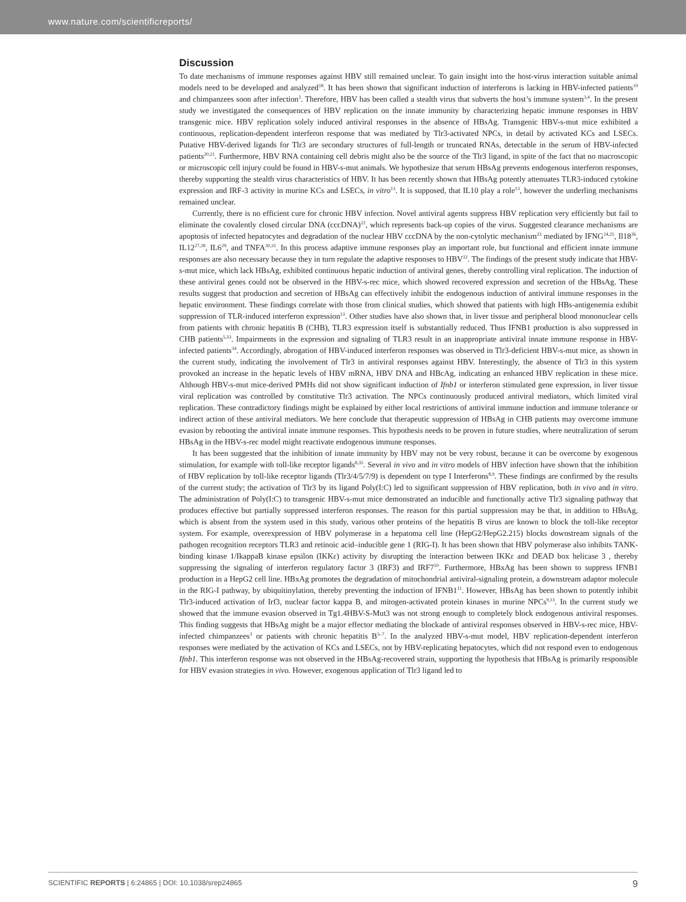www.nature.com/scientificreports/
Discussion
To date mechanisms of immune responses against HBV still remained unclear. To gain insight into the host-virus interaction suitable animal models need to be developed and analyzed<sup>18</sup>. It has been shown that significant induction of interferons is lacking in HBV-infected patients<sup>19</sup> and chimpanzees soon after infection<sup>3</sup>. Therefore, HBV has been called a stealth virus that subverts the host’s immune system<sup>3,4</sup>. In the present study we investigated the consequences of HBV replication on the innate immunity by characterizing hepatic immune responses in HBV transgenic mice. HBV replication solely induced antiviral responses in the absence of HBsAg. Transgenic HBV-s-mut mice exhibited a continuous, replication-dependent interferon response that was mediated by Tlr3-activated NPCs, in detail by activated KCs and LSECs. Putative HBV-derived ligands for Tlr3 are secondary structures of full-length or truncated RNAs, detectable in the serum of HBV-infected patients<sup>20,21</sup>. Furthermore, HBV RNA containing cell debris might also be the source of the Tlr3 ligand, in spite of the fact that no macroscopic or microscopic cell injury could be found in HBV-s-mut animals. We hypothesize that serum HBsAg prevents endogenous interferon responses, thereby supporting the stealth virus characteristics of HBV. It has been recently shown that HBsAg potently attenuates TLR3-induced cytokine expression and IRF-3 activity in murine KCs and LSECs, in vitro<sup>13</sup>. It is supposed, that IL10 play a role<sup>13</sup>, however the underling mechanisms remained unclear.
Currently, there is no efficient cure for chronic HBV infection. Novel antiviral agents suppress HBV replication very efficiently but fail to eliminate the covalently closed circular DNA (cccDNA)<sup>22</sup>, which represents back-up copies of the virus. Suggested clearance mechanisms are apoptosis of infected hepatocytes and degradation of the nuclear HBV cccDNA by the non-cytolytic mechanism<sup>23</sup> mediated by IFNG<sup>24,25</sup>, Il18<sup>26</sup>, IL12<sup>27,28</sup>, IL6<sup>29</sup>, and TNFA<sup>30,31</sup>. In this process adaptive immune responses play an important role, but functional and efficient innate immune responses are also necessary because they in turn regulate the adaptive responses to HBV<sup>32</sup>. The findings of the present study indicate that HBV-s-mut mice, which lack HBsAg, exhibited continuous hepatic induction of antiviral genes, thereby controlling viral replication. The induction of these antiviral genes could not be observed in the HBV-s-rec mice, which showed recovered expression and secretion of the HBsAg. These results suggest that production and secretion of HBsAg can effectively inhibit the endogenous induction of antiviral immune responses in the hepatic environment. These findings correlate with those from clinical studies, which showed that patients with high HBs-antigenemia exhibit suppression of TLR-induced interferon expression<sup>13</sup>. Other studies have also shown that, in liver tissue and peripheral blood mononuclear cells from patients with chronic hepatitis B (CHB), TLR3 expression itself is substantially reduced. Thus IFNB1 production is also suppressed in CHB patients<sup>5,33</sup>. Impairments in the expression and signaling of TLR3 result in an inappropriate antiviral innate immune response in HBV-infected patients<sup>34</sup>. Accordingly, abrogation of HBV-induced interferon responses was observed in Tlr3-deficient HBV-s-mut mice, as shown in the current study, indicating the involvement of Tlr3 in antiviral responses against HBV. Interestingly, the absence of Tlr3 in this system provoked an increase in the hepatic levels of HBV mRNA, HBV DNA and HBcAg, indicating an enhanced HBV replication in these mice. Although HBV-s-mut mice-derived PMHs did not show significant induction of Ifnb1 or interferon stimulated gene expression, in liver tissue viral replication was controlled by constitutive Tlr3 activation. The NPCs continuously produced antiviral mediators, which limited viral replication. These contradictory findings might be explained by either local restrictions of antiviral immune induction and immune tolerance or indirect action of these antiviral mediators. We here conclude that therapeutic suppression of HBsAg in CHB patients may overcome immune evasion by rebooting the antiviral innate immune responses. This hypothesis needs to be proven in future studies, where neutralization of serum HBsAg in the HBV-s-rec model might reactivate endogenous immune responses.
It has been suggested that the inhibition of innate immunity by HBV may not be very robust, because it can be overcome by exogenous stimulation, for example with toll-like receptor ligands<sup>8,35</sup>. Several in vivo and in vitro models of HBV infection have shown that the inhibition of HBV replication by toll-like receptor ligands (Tlr3/4/5/7/9) is dependent on type I Interferons<sup>8,9</sup>. These findings are confirmed by the results of the current study; the activation of Tlr3 by its ligand Poly(I:C) led to significant suppression of HBV replication, both in vivo and in vitro. The administration of Poly(I:C) to transgenic HBV-s-mut mice demonstrated an inducible and functionally active Tlr3 signaling pathway that produces effective but partially suppressed interferon responses. The reason for this partial suppression may be that, in addition to HBsAg, which is absent from the system used in this study, various other proteins of the hepatitis B virus are known to block the toll-like receptor system. For example, overexpression of HBV polymerase in a hepatoma cell line (HepG2/HepG2.215) blocks downstream signals of the pathogen recognition receptors TLR3 and retinoic acid–inducible gene 1 (RIG-I). It has been shown that HBV polymerase also inhibits TANK-binding kinase 1/IkappaB kinase epsilon (IKKε) activity by disrupting the interaction between IKKε and DEAD box helicase 3 , thereby suppressing the signaling of interferon regulatory factor 3 (IRF3) and IRF7<sup>10</sup>. Furthermore, HBxAg has been shown to suppress IFNB1 production in a HepG2 cell line. HBxAg promotes the degradation of mitochondrial antiviral-signaling protein, a downstream adaptor molecule in the RIG-I pathway, by ubiquitinylation, thereby preventing the induction of IFNB1<sup>11</sup>. However, HBsAg has been shown to potently inhibit Tlr3-induced activation of Irf3, nuclear factor kappa B, and mitogen-activated protein kinases in murine NPCs<sup>9,13</sup>. In the current study we showed that the immune evasion observed in Tg1.4HBV-S-Mut3 was not strong enough to completely block endogenous antiviral responses. This finding suggests that HBsAg might be a major effector mediating the blockade of antiviral responses observed in HBV-s-rec mice, HBV-infected chimpanzees<sup>3</sup> or patients with chronic hepatitis B<sup>5–7</sup>. In the analyzed HBV-s-mut model, HBV replication-dependent interferon responses were mediated by the activation of KCs and LSECs, not by HBV-replicating hepatocytes, which did not respond even to endogenous Ifnb1. This interferon response was not observed in the HBsAg-recovered strain, supporting the hypothesis that HBsAg is primarily responsible for HBV evasion strategies in vivo. However, exogenous application of Tlr3 ligand led to
SCIENTIFIC REPORTS | 6:24865 | DOI: 10.1038/srep24865 9